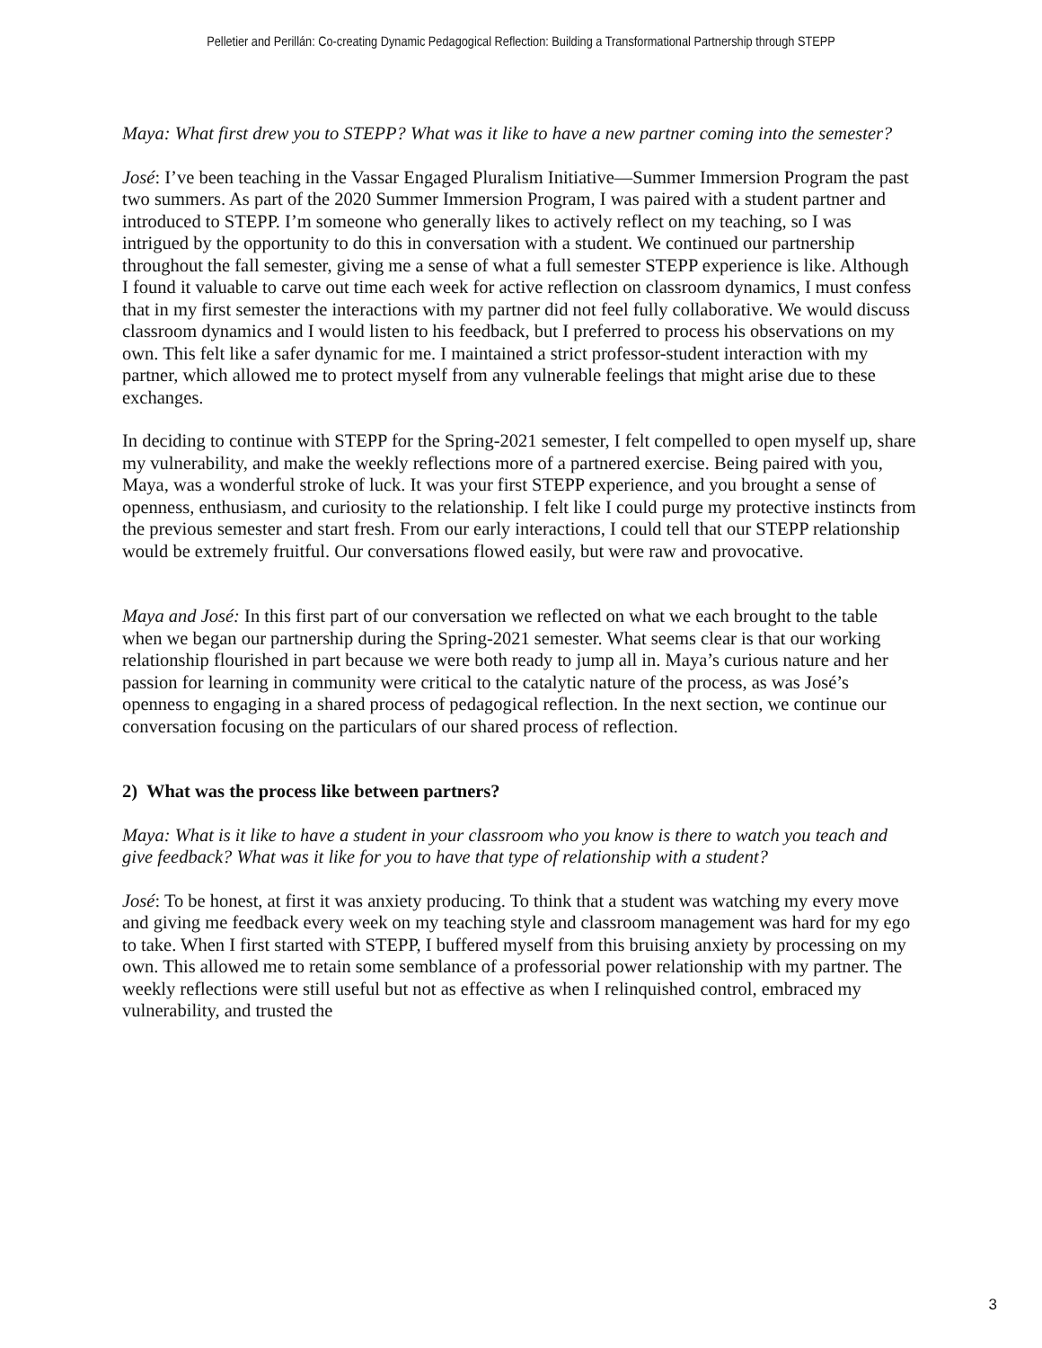Pelletier and Perillán: Co-creating Dynamic Pedagogical Reflection: Building a Transformational Partnership through STEPP
Maya: What first drew you to STEPP? What was it like to have a new partner coming into the semester?
José: I’ve been teaching in the Vassar Engaged Pluralism Initiative—Summer Immersion Program the past two summers. As part of the 2020 Summer Immersion Program, I was paired with a student partner and introduced to STEPP. I’m someone who generally likes to actively reflect on my teaching, so I was intrigued by the opportunity to do this in conversation with a student. We continued our partnership throughout the fall semester, giving me a sense of what a full semester STEPP experience is like. Although I found it valuable to carve out time each week for active reflection on classroom dynamics, I must confess that in my first semester the interactions with my partner did not feel fully collaborative. We would discuss classroom dynamics and I would listen to his feedback, but I preferred to process his observations on my own. This felt like a safer dynamic for me. I maintained a strict professor-student interaction with my partner, which allowed me to protect myself from any vulnerable feelings that might arise due to these exchanges.
In deciding to continue with STEPP for the Spring-2021 semester, I felt compelled to open myself up, share my vulnerability, and make the weekly reflections more of a partnered exercise. Being paired with you, Maya, was a wonderful stroke of luck. It was your first STEPP experience, and you brought a sense of openness, enthusiasm, and curiosity to the relationship. I felt like I could purge my protective instincts from the previous semester and start fresh. From our early interactions, I could tell that our STEPP relationship would be extremely fruitful. Our conversations flowed easily, but were raw and provocative.
Maya and José: In this first part of our conversation we reflected on what we each brought to the table when we began our partnership during the Spring-2021 semester. What seems clear is that our working relationship flourished in part because we were both ready to jump all in. Maya’s curious nature and her passion for learning in community were critical to the catalytic nature of the process, as was José’s openness to engaging in a shared process of pedagogical reflection. In the next section, we continue our conversation focusing on the particulars of our shared process of reflection.
2) What was the process like between partners?
Maya: What is it like to have a student in your classroom who you know is there to watch you teach and give feedback? What was it like for you to have that type of relationship with a student?
José: To be honest, at first it was anxiety producing. To think that a student was watching my every move and giving me feedback every week on my teaching style and classroom management was hard for my ego to take. When I first started with STEPP, I buffered myself from this bruising anxiety by processing on my own. This allowed me to retain some semblance of a professorial power relationship with my partner. The weekly reflections were still useful but not as effective as when I relinquished control, embraced my vulnerability, and trusted the
3